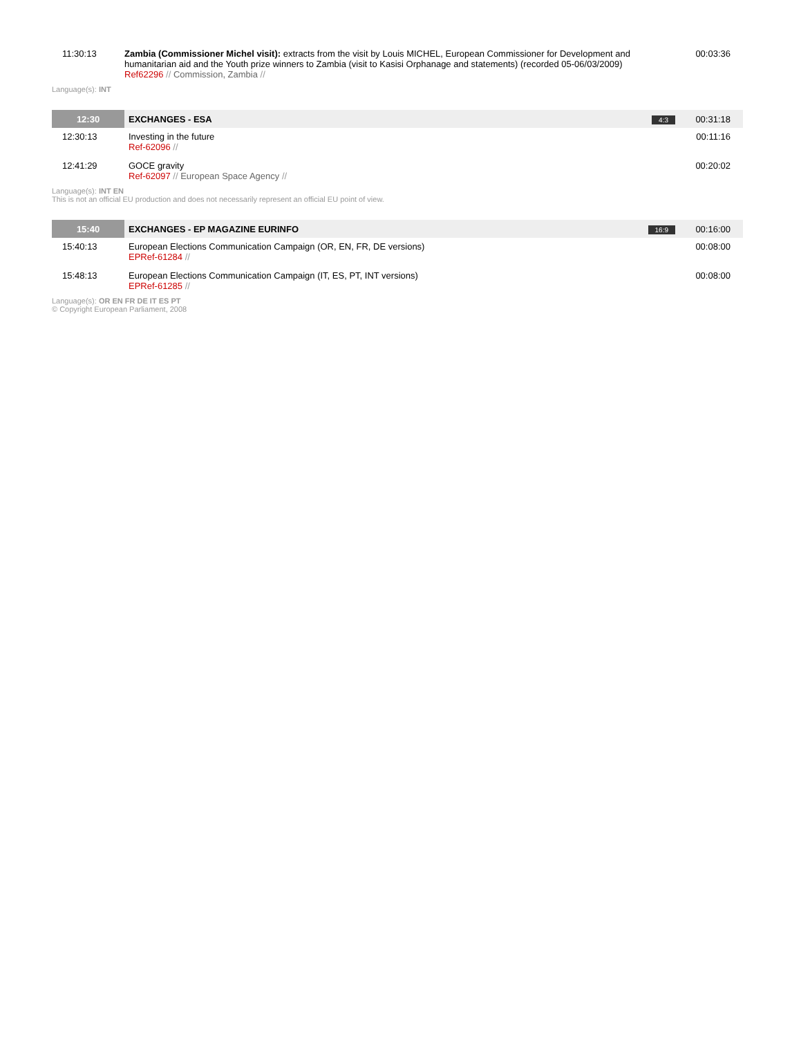| 11:30:13 | Zambia (Commissioner Michel visit): extracts from the visit by Louis MICHEL, European Commissioner for Development and humanitarian aid and the Youth prize winners to Zambia (visit to Kasisi Orphanage and statements) (recorded 05-06/03/2009) Ref62296 // Commission, Zambia // | 00:03:36 |
Language(s): INT
| 12:30 | EXCHANGES - ESA | 4:3 | 00:31:18 |
| 12:30:13 | Investing in the future Ref-62096 // | | 00:11:16 |
| 12:41:29 | GOCE gravity Ref-62097 // European Space Agency // | | 00:20:02 |
Language(s): INT EN
This is not an official EU production and does not necessarily represent an official EU point of view.
| 15:40 | EXCHANGES - EP MAGAZINE EURINFO | 16:9 | 00:16:00 |
| 15:40:13 | European Elections Communication Campaign (OR, EN, FR, DE versions) EPRef-61284 // | | 00:08:00 |
| 15:48:13 | European Elections Communication Campaign (IT, ES, PT, INT versions) EPRef-61285 // | | 00:08:00 |
Language(s): OR EN FR DE IT ES PT
© Copyright European Parliament, 2008